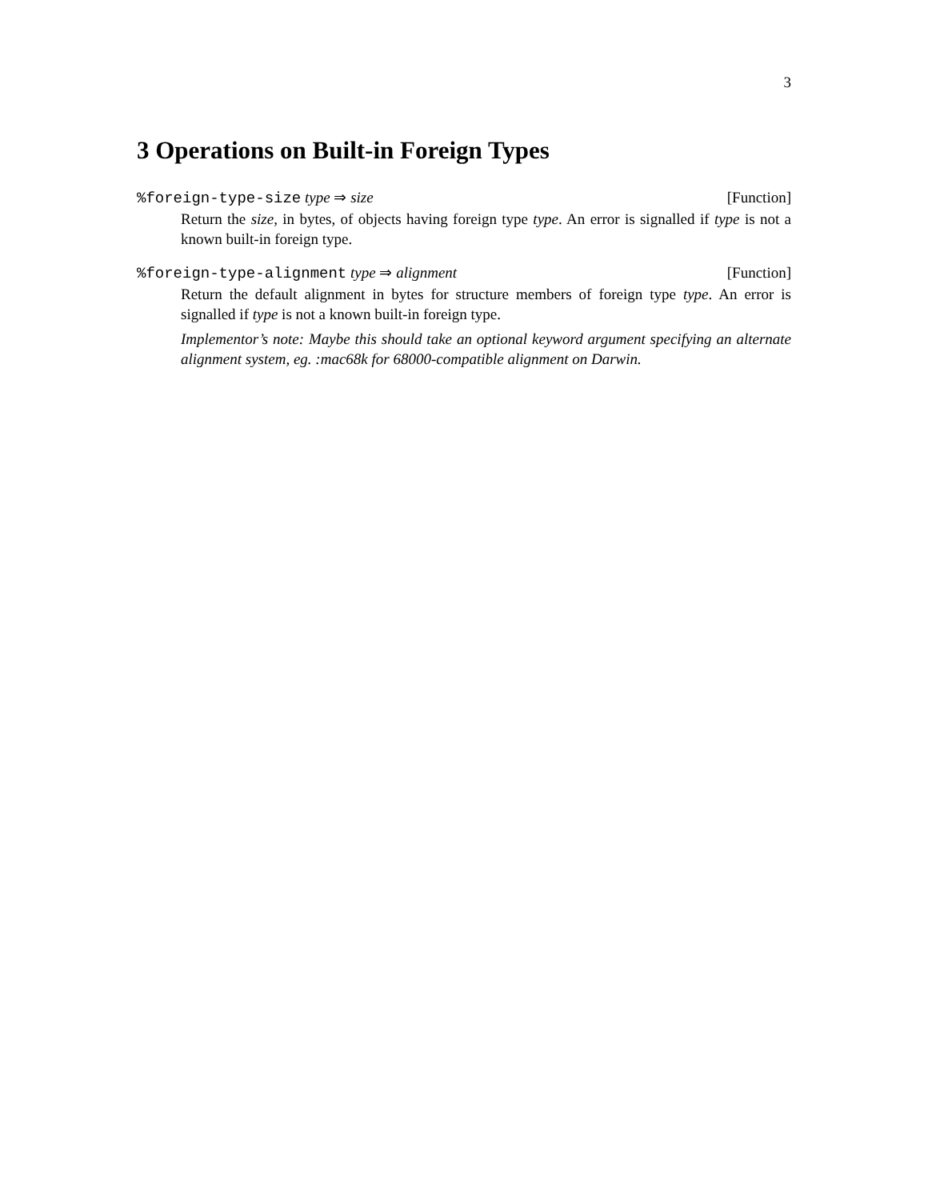3
3 Operations on Built-in Foreign Types
%foreign-type-size type ⇒ size [Function]
Return the size, in bytes, of objects having foreign type type. An error is signalled if type is not a known built-in foreign type.
%foreign-type-alignment type ⇒ alignment [Function]
Return the default alignment in bytes for structure members of foreign type type. An error is signalled if type is not a known built-in foreign type.
Implementor’s note: Maybe this should take an optional keyword argument specifying an alternate alignment system, eg. :mac68k for 68000-compatible alignment on Darwin.